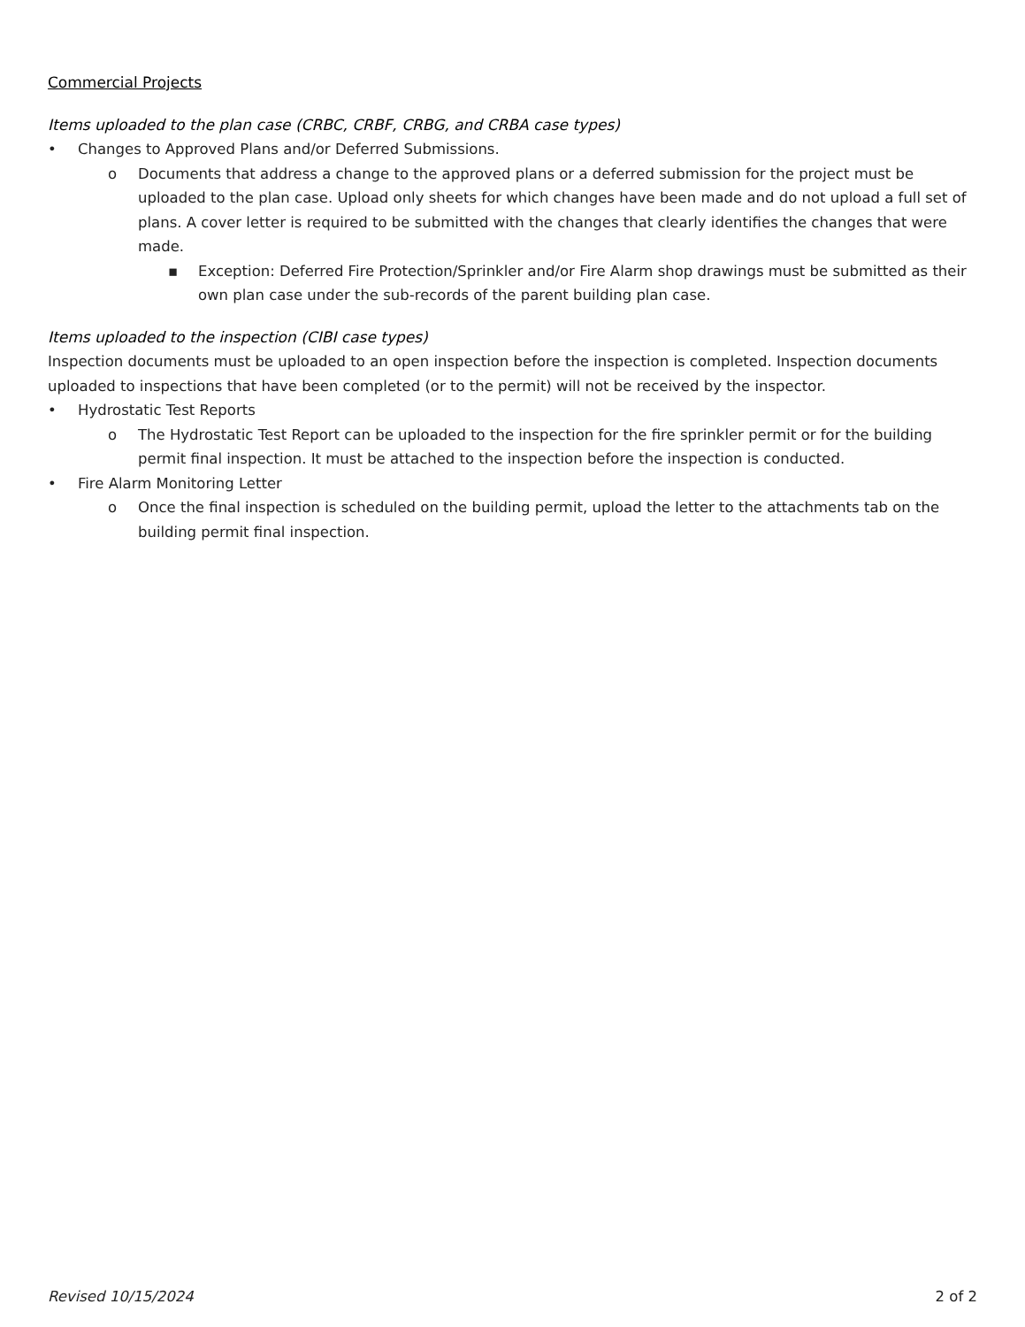Commercial Projects
Items uploaded to the plan case (CRBC, CRBF, CRBG, and CRBA case types)
• Changes to Approved Plans and/or Deferred Submissions.
o Documents that address a change to the approved plans or a deferred submission for the project must be uploaded to the plan case. Upload only sheets for which changes have been made and do not upload a full set of plans. A cover letter is required to be submitted with the changes that clearly identifies the changes that were made.
▪ Exception: Deferred Fire Protection/Sprinkler and/or Fire Alarm shop drawings must be submitted as their own plan case under the sub-records of the parent building plan case.
Items uploaded to the inspection (CIBI case types)
Inspection documents must be uploaded to an open inspection before the inspection is completed. Inspection documents uploaded to inspections that have been completed (or to the permit) will not be received by the inspector.
• Hydrostatic Test Reports
o The Hydrostatic Test Report can be uploaded to the inspection for the fire sprinkler permit or for the building permit final inspection. It must be attached to the inspection before the inspection is conducted.
• Fire Alarm Monitoring Letter
o Once the final inspection is scheduled on the building permit, upload the letter to the attachments tab on the building permit final inspection.
Revised 10/15/2024 2 of 2